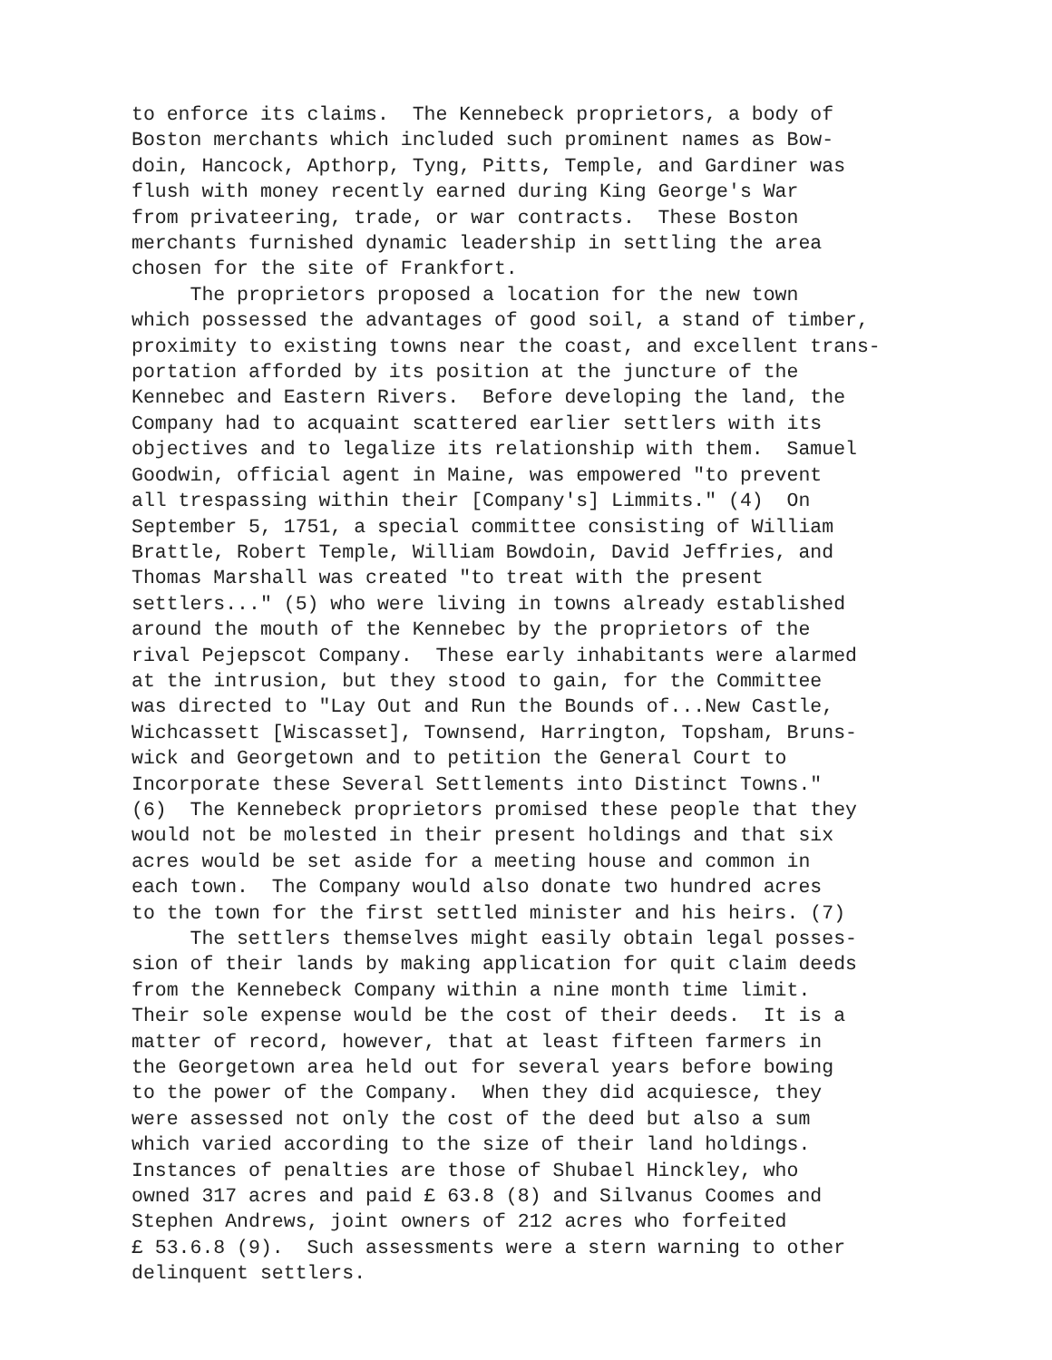to enforce its claims. The Kennebeck proprietors, a body of
Boston merchants which included such prominent names as Bow-
doin, Hancock, Apthorp, Tyng, Pitts, Temple, and Gardiner was
flush with money recently earned during King George's War
from privateering, trade, or war contracts. These Boston
merchants furnished dynamic leadership in settling the area
chosen for the site of Frankfort.
The proprietors proposed a location for the new town
which possessed the advantages of good soil, a stand of timber,
proximity to existing towns near the coast, and excellent trans-
portation afforded by its position at the juncture of the
Kennebec and Eastern Rivers. Before developing the land, the
Company had to acquaint scattered earlier settlers with its
objectives and to legalize its relationship with them. Samuel
Goodwin, official agent in Maine, was empowered "to prevent
all trespassing within their [Company's] Limmits." (4) On
September 5, 1751, a special committee consisting of William
Brattle, Robert Temple, William Bowdoin, David Jeffries, and
Thomas Marshall was created "to treat with the present
settlers..." (5) who were living in towns already established
around the mouth of the Kennebec by the proprietors of the
rival Pejepscot Company. These early inhabitants were alarmed
at the intrusion, but they stood to gain, for the Committee
was directed to "Lay Out and Run the Bounds of...New Castle,
Wichcassett [Wiscasset], Townsend, Harrington, Topsham, Bruns-
wick and Georgetown and to petition the General Court to
Incorporate these Several Settlements into Distinct Towns."
(6) The Kennebeck proprietors promised these people that they
would not be molested in their present holdings and that six
acres would be set aside for a meeting house and common in
each town. The Company would also donate two hundred acres
to the town for the first settled minister and his heirs. (7)
The settlers themselves might easily obtain legal posses-
sion of their lands by making application for quit claim deeds
from the Kennebeck Company within a nine month time limit.
Their sole expense would be the cost of their deeds. It is a
matter of record, however, that at least fifteen farmers in
the Georgetown area held out for several years before bowing
to the power of the Company. When they did acquiesce, they
were assessed not only the cost of the deed but also a sum
which varied according to the size of their land holdings.
Instances of penalties are those of Shubael Hinckley, who
owned 317 acres and paid £ 63.8 (8) and Silvanus Coomes and
Stephen Andrews, joint owners of 212 acres who forfeited
£ 53.6.8 (9). Such assessments were a stern warning to other
delinquent settlers.